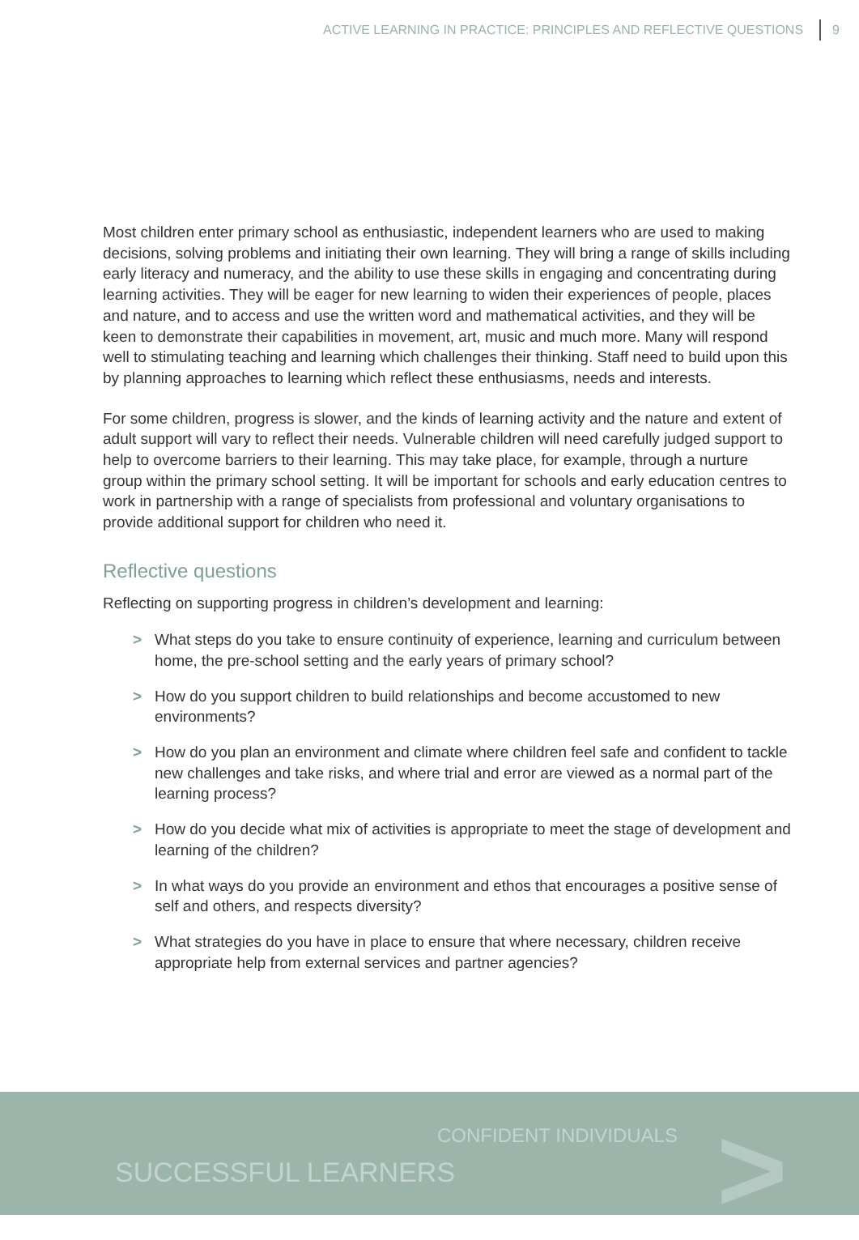ACTIVE LEARNING IN PRACTICE: PRINCIPLES AND REFLECTIVE QUESTIONS 9
Most children enter primary school as enthusiastic, independent learners who are used to making decisions, solving problems and initiating their own learning. They will bring a range of skills including early literacy and numeracy, and the ability to use these skills in engaging and concentrating during learning activities. They will be eager for new learning to widen their experiences of people, places and nature, and to access and use the written word and mathematical activities, and they will be keen to demonstrate their capabilities in movement, art, music and much more. Many will respond well to stimulating teaching and learning which challenges their thinking. Staff need to build upon this by planning approaches to learning which reflect these enthusiasms, needs and interests.
For some children, progress is slower, and the kinds of learning activity and the nature and extent of adult support will vary to reflect their needs. Vulnerable children will need carefully judged support to help to overcome barriers to their learning. This may take place, for example, through a nurture group within the primary school setting. It will be important for schools and early education centres to work in partnership with a range of specialists from professional and voluntary organisations to provide additional support for children who need it.
Reflective questions
Reflecting on supporting progress in children’s development and learning:
> What steps do you take to ensure continuity of experience, learning and curriculum between home, the pre-school setting and the early years of primary school?
> How do you support children to build relationships and become accustomed to new environments?
> How do you plan an environment and climate where children feel safe and confident to tackle new challenges and take risks, and where trial and error are viewed as a normal part of the learning process?
> How do you decide what mix of activities is appropriate to meet the stage of development and learning of the children?
> In what ways do you provide an environment and ethos that encourages a positive sense of self and others, and respects diversity?
> What strategies do you have in place to ensure that where necessary, children receive appropriate help from external services and partner agencies?
CONFIDENT INDIVIDUALS
SUCCESSFUL LEARNERS >